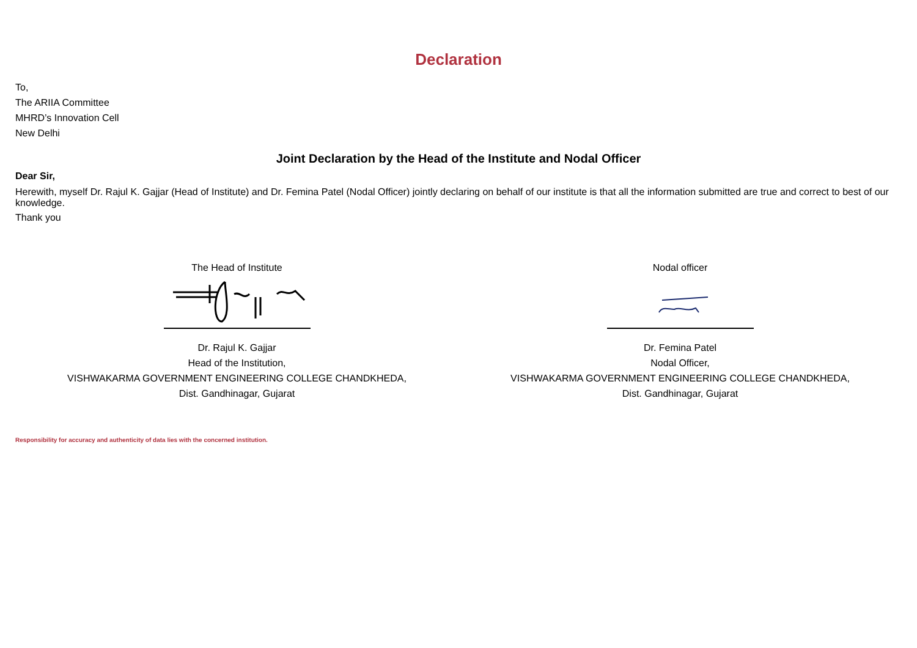Declaration
To,
The ARIIA Committee
MHRD’s Innovation Cell
New Delhi
Joint Declaration by the Head of the Institute and Nodal Officer
Dear Sir,
Herewith, myself Dr. Rajul K. Gajjar (Head of Institute) and Dr. Femina Patel (Nodal Officer) jointly declaring on behalf of our institute is that all the information submitted are true and correct to best of our knowledge.
Thank you
The Head of Institute
Dr. Rajul K. Gajjar
Head of the Institution,
VISHWAKARMA GOVERNMENT ENGINEERING COLLEGE CHANDKHEDA,
Dist. Gandhinagar, Gujarat
Nodal officer
Dr. Femina Patel
Nodal Officer,
VISHWAKARMA GOVERNMENT ENGINEERING COLLEGE CHANDKHEDA,
Dist. Gandhinagar, Gujarat
Responsibility for accuracy and authenticity of data lies with the concerned institution.